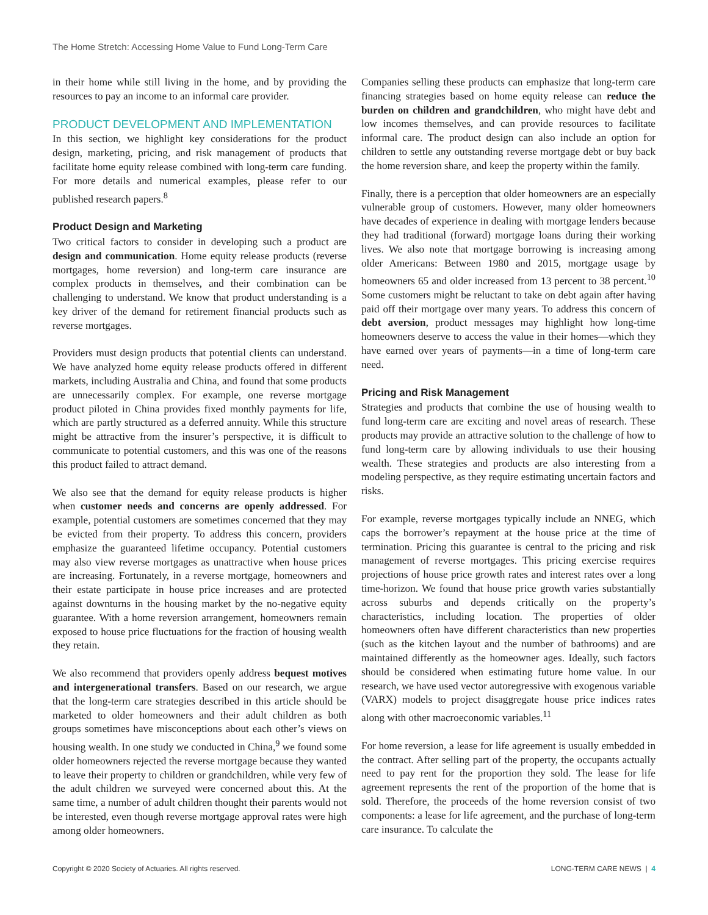The Home Stretch: Accessing Home Value to Fund Long-Term Care
in their home while still living in the home, and by providing the resources to pay an income to an informal care provider.
PRODUCT DEVELOPMENT AND IMPLEMENTATION
In this section, we highlight key considerations for the product design, marketing, pricing, and risk management of products that facilitate home equity release combined with long-term care funding. For more details and numerical examples, please refer to our published research papers.<sup>8</sup>
Product Design and Marketing
Two critical factors to consider in developing such a product are design and communication. Home equity release products (reverse mortgages, home reversion) and long-term care insurance are complex products in themselves, and their combination can be challenging to understand. We know that product understanding is a key driver of the demand for retirement financial products such as reverse mortgages.
Providers must design products that potential clients can understand. We have analyzed home equity release products offered in different markets, including Australia and China, and found that some products are unnecessarily complex. For example, one reverse mortgage product piloted in China provides fixed monthly payments for life, which are partly structured as a deferred annuity. While this structure might be attractive from the insurer’s perspective, it is difficult to communicate to potential customers, and this was one of the reasons this product failed to attract demand.
We also see that the demand for equity release products is higher when customer needs and concerns are openly addressed. For example, potential customers are sometimes concerned that they may be evicted from their property. To address this concern, providers emphasize the guaranteed lifetime occupancy. Potential customers may also view reverse mortgages as unattractive when house prices are increasing. Fortunately, in a reverse mortgage, homeowners and their estate participate in house price increases and are protected against downturns in the housing market by the no-negative equity guarantee. With a home reversion arrangement, homeowners remain exposed to house price fluctuations for the fraction of housing wealth they retain.
We also recommend that providers openly address bequest motives and intergenerational transfers. Based on our research, we argue that the long-term care strategies described in this article should be marketed to older homeowners and their adult children as both groups sometimes have misconceptions about each other’s views on housing wealth. In one study we conducted in China,<sup>9</sup> we found some older homeowners rejected the reverse mortgage because they wanted to leave their property to children or grandchildren, while very few of the adult children we surveyed were concerned about this. At the same time, a number of adult children thought their parents would not be interested, even though reverse mortgage approval rates were high among older homeowners.
Companies selling these products can emphasize that long-term care financing strategies based on home equity release can reduce the burden on children and grandchildren, who might have debt and low incomes themselves, and can provide resources to facilitate informal care. The product design can also include an option for children to settle any outstanding reverse mortgage debt or buy back the home reversion share, and keep the property within the family.
Finally, there is a perception that older homeowners are an especially vulnerable group of customers. However, many older homeowners have decades of experience in dealing with mortgage lenders because they had traditional (forward) mortgage loans during their working lives. We also note that mortgage borrowing is increasing among older Americans: Between 1980 and 2015, mortgage usage by homeowners 65 and older increased from 13 percent to 38 percent.<sup>10</sup> Some customers might be reluctant to take on debt again after having paid off their mortgage over many years. To address this concern of debt aversion, product messages may highlight how long-time homeowners deserve to access the value in their homes—which they have earned over years of payments—in a time of long-term care need.
Pricing and Risk Management
Strategies and products that combine the use of housing wealth to fund long-term care are exciting and novel areas of research. These products may provide an attractive solution to the challenge of how to fund long-term care by allowing individuals to use their housing wealth. These strategies and products are also interesting from a modeling perspective, as they require estimating uncertain factors and risks.
For example, reverse mortgages typically include an NNEG, which caps the borrower’s repayment at the house price at the time of termination. Pricing this guarantee is central to the pricing and risk management of reverse mortgages. This pricing exercise requires projections of house price growth rates and interest rates over a long time-horizon. We found that house price growth varies substantially across suburbs and depends critically on the property’s characteristics, including location. The properties of older homeowners often have different characteristics than new properties (such as the kitchen layout and the number of bathrooms) and are maintained differently as the homeowner ages. Ideally, such factors should be considered when estimating future home value. In our research, we have used vector autoregressive with exogenous variable (VARX) models to project disaggregate house price indices rates along with other macroeconomic variables.<sup>11</sup>
For home reversion, a lease for life agreement is usually embedded in the contract. After selling part of the property, the occupants actually need to pay rent for the proportion they sold. The lease for life agreement represents the rent of the proportion of the home that is sold. Therefore, the proceeds of the home reversion consist of two components: a lease for life agreement, and the purchase of long-term care insurance. To calculate the
Copyright © 2020 Society of Actuaries. All rights reserved. LONG-TERM CARE NEWS | 4